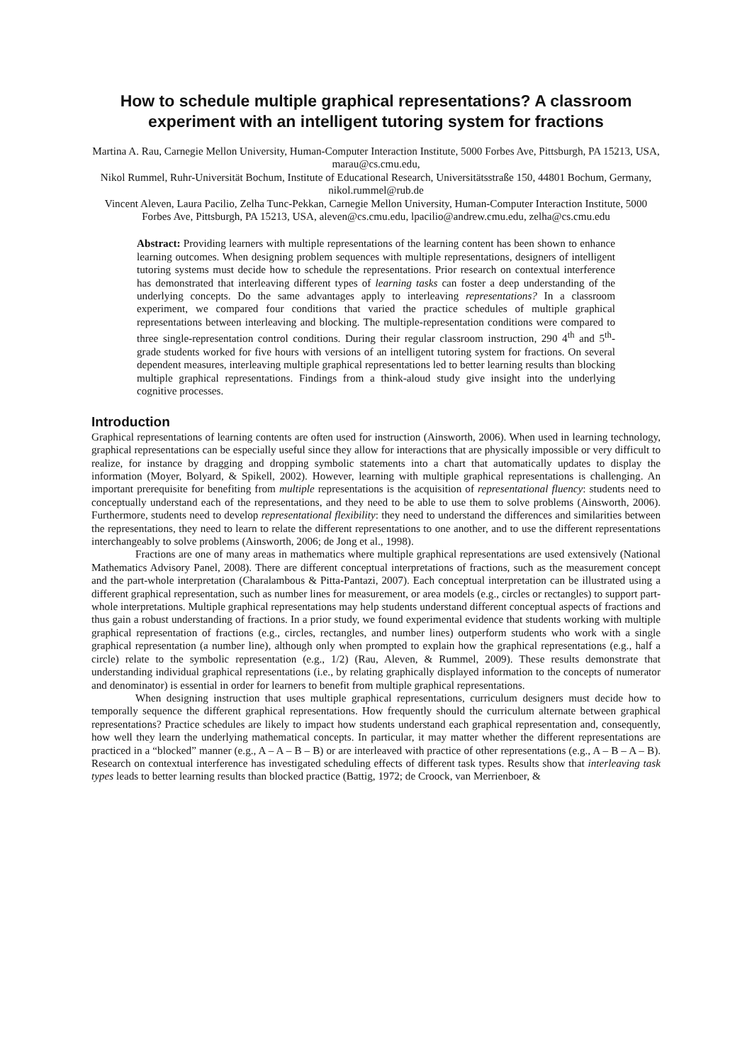How to schedule multiple graphical representations? A classroom experiment with an intelligent tutoring system for fractions
Martina A. Rau, Carnegie Mellon University, Human-Computer Interaction Institute, 5000 Forbes Ave, Pittsburgh, PA 15213, USA, marau@cs.cmu.edu,
Nikol Rummel, Ruhr-Universität Bochum, Institute of Educational Research, Universitätsstraße 150, 44801 Bochum, Germany, nikol.rummel@rub.de
Vincent Aleven, Laura Pacilio, Zelha Tunc-Pekkan, Carnegie Mellon University, Human-Computer Interaction Institute, 5000 Forbes Ave, Pittsburgh, PA 15213, USA, aleven@cs.cmu.edu, lpacilio@andrew.cmu.edu, zelha@cs.cmu.edu
Abstract: Providing learners with multiple representations of the learning content has been shown to enhance learning outcomes. When designing problem sequences with multiple representations, designers of intelligent tutoring systems must decide how to schedule the representations. Prior research on contextual interference has demonstrated that interleaving different types of learning tasks can foster a deep understanding of the underlying concepts. Do the same advantages apply to interleaving representations? In a classroom experiment, we compared four conditions that varied the practice schedules of multiple graphical representations between interleaving and blocking. The multiple-representation conditions were compared to three single-representation control conditions. During their regular classroom instruction, 290 4<sup>th</sup> and 5<sup>th</sup>-grade students worked for five hours with versions of an intelligent tutoring system for fractions. On several dependent measures, interleaving multiple graphical representations led to better learning results than blocking multiple graphical representations. Findings from a think-aloud study give insight into the underlying cognitive processes.
Introduction
Graphical representations of learning contents are often used for instruction (Ainsworth, 2006). When used in learning technology, graphical representations can be especially useful since they allow for interactions that are physically impossible or very difficult to realize, for instance by dragging and dropping symbolic statements into a chart that automatically updates to display the information (Moyer, Bolyard, & Spikell, 2002). However, learning with multiple graphical representations is challenging. An important prerequisite for benefiting from multiple representations is the acquisition of representational fluency: students need to conceptually understand each of the representations, and they need to be able to use them to solve problems (Ainsworth, 2006). Furthermore, students need to develop representational flexibility: they need to understand the differences and similarities between the representations, they need to learn to relate the different representations to one another, and to use the different representations interchangeably to solve problems (Ainsworth, 2006; de Jong et al., 1998).
Fractions are one of many areas in mathematics where multiple graphical representations are used extensively (National Mathematics Advisory Panel, 2008). There are different conceptual interpretations of fractions, such as the measurement concept and the part-whole interpretation (Charalambous & Pitta-Pantazi, 2007). Each conceptual interpretation can be illustrated using a different graphical representation, such as number lines for measurement, or area models (e.g., circles or rectangles) to support part-whole interpretations. Multiple graphical representations may help students understand different conceptual aspects of fractions and thus gain a robust understanding of fractions. In a prior study, we found experimental evidence that students working with multiple graphical representation of fractions (e.g., circles, rectangles, and number lines) outperform students who work with a single graphical representation (a number line), although only when prompted to explain how the graphical representations (e.g., half a circle) relate to the symbolic representation (e.g., 1/2) (Rau, Aleven, & Rummel, 2009). These results demonstrate that understanding individual graphical representations (i.e., by relating graphically displayed information to the concepts of numerator and denominator) is essential in order for learners to benefit from multiple graphical representations.
When designing instruction that uses multiple graphical representations, curriculum designers must decide how to temporally sequence the different graphical representations. How frequently should the curriculum alternate between graphical representations? Practice schedules are likely to impact how students understand each graphical representation and, consequently, how well they learn the underlying mathematical concepts. In particular, it may matter whether the different representations are practiced in a “blocked” manner (e.g., A – A – B – B) or are interleaved with practice of other representations (e.g., A – B – A – B). Research on contextual interference has investigated scheduling effects of different task types. Results show that interleaving task types leads to better learning results than blocked practice (Battig, 1972; de Croock, van Merrienboer, &